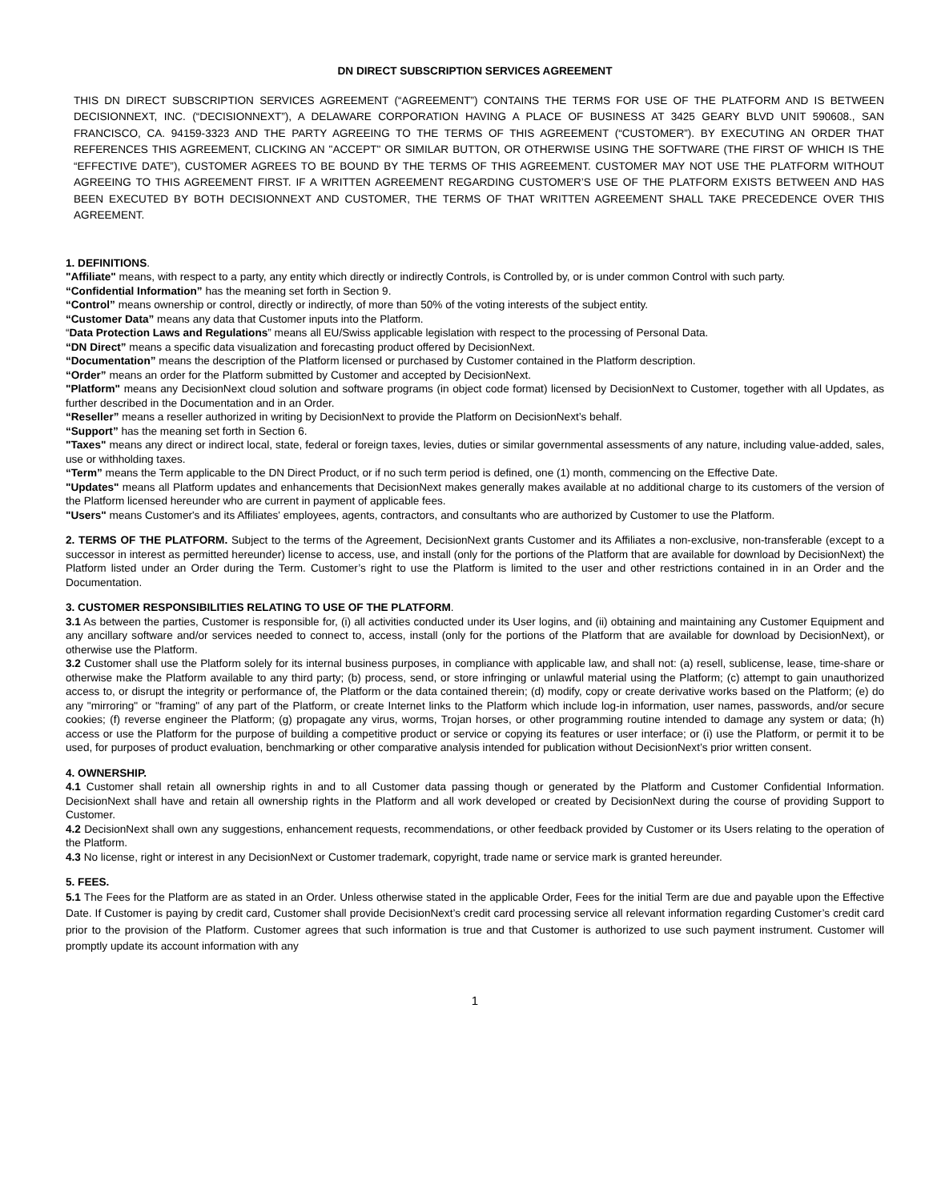DN DIRECT SUBSCRIPTION SERVICES AGREEMENT
THIS DN DIRECT SUBSCRIPTION SERVICES AGREEMENT (“AGREEMENT”) CONTAINS THE TERMS FOR USE OF THE PLATFORM AND IS BETWEEN DECISIONNEXT, INC. (“DECISIONNEXT”), A DELAWARE CORPORATION HAVING A PLACE OF BUSINESS AT 3425 GEARY BLVD UNIT 590608., SAN FRANCISCO, CA. 94159-3323 AND THE PARTY AGREEING TO THE TERMS OF THIS AGREEMENT (“CUSTOMER”). BY EXECUTING AN ORDER THAT REFERENCES THIS AGREEMENT, CLICKING AN "ACCEPT" OR SIMILAR BUTTON, OR OTHERWISE USING THE SOFTWARE (THE FIRST OF WHICH IS THE “EFFECTIVE DATE”), CUSTOMER AGREES TO BE BOUND BY THE TERMS OF THIS AGREEMENT. CUSTOMER MAY NOT USE THE PLATFORM WITHOUT AGREEING TO THIS AGREEMENT FIRST. IF A WRITTEN AGREEMENT REGARDING CUSTOMER’S USE OF THE PLATFORM EXISTS BETWEEN AND HAS BEEN EXECUTED BY BOTH DECISIONNEXT AND CUSTOMER, THE TERMS OF THAT WRITTEN AGREEMENT SHALL TAKE PRECEDENCE OVER THIS AGREEMENT.
1. DEFINITIONS.
"Affiliate" means, with respect to a party, any entity which directly or indirectly Controls, is Controlled by, or is under common Control with such party.
“Confidential Information” has the meaning set forth in Section 9.
“Control” means ownership or control, directly or indirectly, of more than 50% of the voting interests of the subject entity.
“Customer Data” means any data that Customer inputs into the Platform.
“Data Protection Laws and Regulations” means all EU/Swiss applicable legislation with respect to the processing of Personal Data.
“DN Direct” means a specific data visualization and forecasting product offered by DecisionNext.
“Documentation” means the description of the Platform licensed or purchased by Customer contained in the Platform description.
“Order” means an order for the Platform submitted by Customer and accepted by DecisionNext.
"Platform" means any DecisionNext cloud solution and software programs (in object code format) licensed by DecisionNext to Customer, together with all Updates, as further described in the Documentation and in an Order.
“Reseller” means a reseller authorized in writing by DecisionNext to provide the Platform on DecisionNext’s behalf.
“Support” has the meaning set forth in Section 6.
"Taxes" means any direct or indirect local, state, federal or foreign taxes, levies, duties or similar governmental assessments of any nature, including value-added, sales, use or withholding taxes.
“Term” means the Term applicable to the DN Direct Product, or if no such term period is defined, one (1) month, commencing on the Effective Date.
"Updates" means all Platform updates and enhancements that DecisionNext makes generally makes available at no additional charge to its customers of the version of the Platform licensed hereunder who are current in payment of applicable fees.
"Users" means Customer's and its Affiliates' employees, agents, contractors, and consultants who are authorized by Customer to use the Platform.
2. TERMS OF THE PLATFORM. Subject to the terms of the Agreement, DecisionNext grants Customer and its Affiliates a non-exclusive, non-transferable (except to a successor in interest as permitted hereunder) license to access, use, and install (only for the portions of the Platform that are available for download by DecisionNext) the Platform listed under an Order during the Term. Customer’s right to use the Platform is limited to the user and other restrictions contained in in an Order and the Documentation.
3. CUSTOMER RESPONSIBILITIES RELATING TO USE OF THE PLATFORM.
3.1 As between the parties, Customer is responsible for, (i) all activities conducted under its User logins, and (ii) obtaining and maintaining any Customer Equipment and any ancillary software and/or services needed to connect to, access, install (only for the portions of the Platform that are available for download by DecisionNext), or otherwise use the Platform.
3.2 Customer shall use the Platform solely for its internal business purposes, in compliance with applicable law, and shall not: (a) resell, sublicense, lease, time-share or otherwise make the Platform available to any third party; (b) process, send, or store infringing or unlawful material using the Platform; (c) attempt to gain unauthorized access to, or disrupt the integrity or performance of, the Platform or the data contained therein; (d) modify, copy or create derivative works based on the Platform; (e) do any "mirroring" or "framing" of any part of the Platform, or create Internet links to the Platform which include log-in information, user names, passwords, and/or secure cookies; (f) reverse engineer the Platform; (g) propagate any virus, worms, Trojan horses, or other programming routine intended to damage any system or data; (h) access or use the Platform for the purpose of building a competitive product or service or copying its features or user interface; or (i) use the Platform, or permit it to be used, for purposes of product evaluation, benchmarking or other comparative analysis intended for publication without DecisionNext’s prior written consent.
4. OWNERSHIP.
4.1 Customer shall retain all ownership rights in and to all Customer data passing though or generated by the Platform and Customer Confidential Information. DecisionNext shall have and retain all ownership rights in the Platform and all work developed or created by DecisionNext during the course of providing Support to Customer.
4.2 DecisionNext shall own any suggestions, enhancement requests, recommendations, or other feedback provided by Customer or its Users relating to the operation of the Platform.
4.3 No license, right or interest in any DecisionNext or Customer trademark, copyright, trade name or service mark is granted hereunder.
5. FEES.
5.1 The Fees for the Platform are as stated in an Order. Unless otherwise stated in the applicable Order, Fees for the initial Term are due and payable upon the Effective Date. If Customer is paying by credit card, Customer shall provide DecisionNext’s credit card processing service all relevant information regarding Customer’s credit card prior to the provision of the Platform. Customer agrees that such information is true and that Customer is authorized to use such payment instrument. Customer will promptly update its account information with any
1